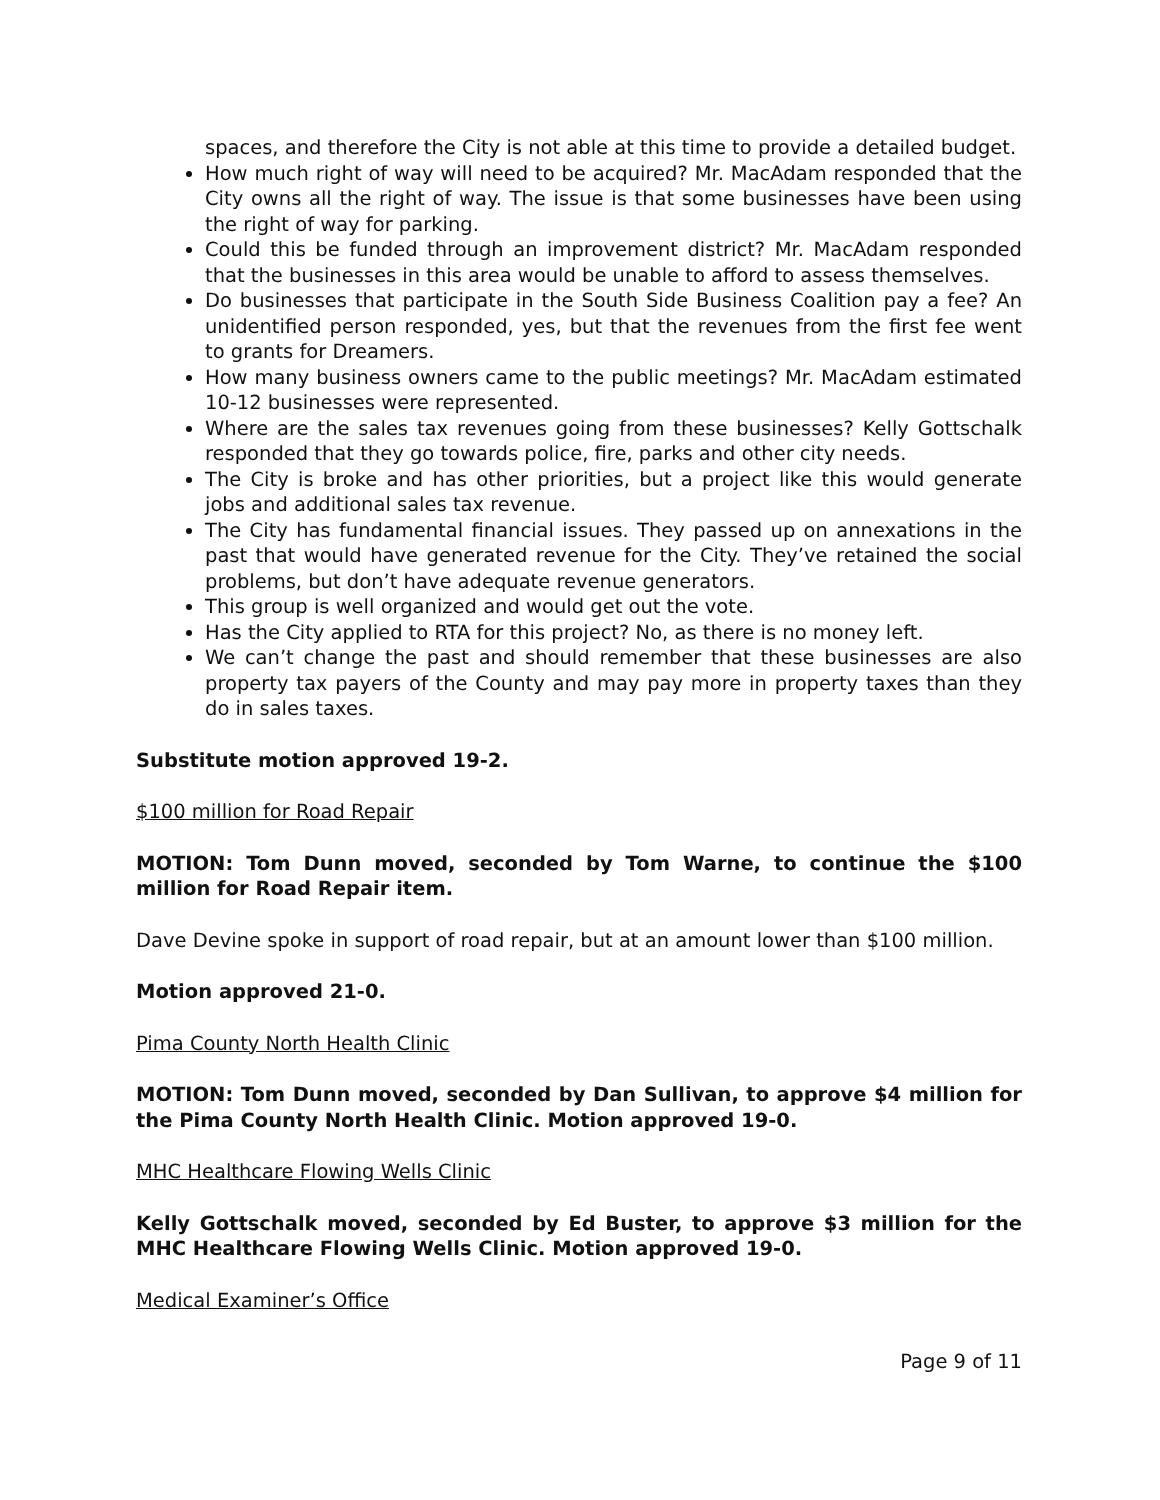spaces, and therefore the City is not able at this time to provide a detailed budget.
How much right of way will need to be acquired? Mr. MacAdam responded that the City owns all the right of way. The issue is that some businesses have been using the right of way for parking.
Could this be funded through an improvement district? Mr. MacAdam responded that the businesses in this area would be unable to afford to assess themselves.
Do businesses that participate in the South Side Business Coalition pay a fee? An unidentified person responded, yes, but that the revenues from the first fee went to grants for Dreamers.
How many business owners came to the public meetings? Mr. MacAdam estimated 10-12 businesses were represented.
Where are the sales tax revenues going from these businesses? Kelly Gottschalk responded that they go towards police, fire, parks and other city needs.
The City is broke and has other priorities, but a project like this would generate jobs and additional sales tax revenue.
The City has fundamental financial issues. They passed up on annexations in the past that would have generated revenue for the City. They’ve retained the social problems, but don’t have adequate revenue generators.
This group is well organized and would get out the vote.
Has the City applied to RTA for this project? No, as there is no money left.
We can’t change the past and should remember that these businesses are also property tax payers of the County and may pay more in property taxes than they do in sales taxes.
Substitute motion approved 19-2.
$100 million for Road Repair
MOTION: Tom Dunn moved, seconded by Tom Warne, to continue the $100 million for Road Repair item.
Dave Devine spoke in support of road repair, but at an amount lower than $100 million.
Motion approved 21-0.
Pima County North Health Clinic
MOTION: Tom Dunn moved, seconded by Dan Sullivan, to approve $4 million for the Pima County North Health Clinic. Motion approved 19-0.
MHC Healthcare Flowing Wells Clinic
Kelly Gottschalk moved, seconded by Ed Buster, to approve $3 million for the MHC Healthcare Flowing Wells Clinic. Motion approved 19-0.
Medical Examiner’s Office
Page 9 of 11